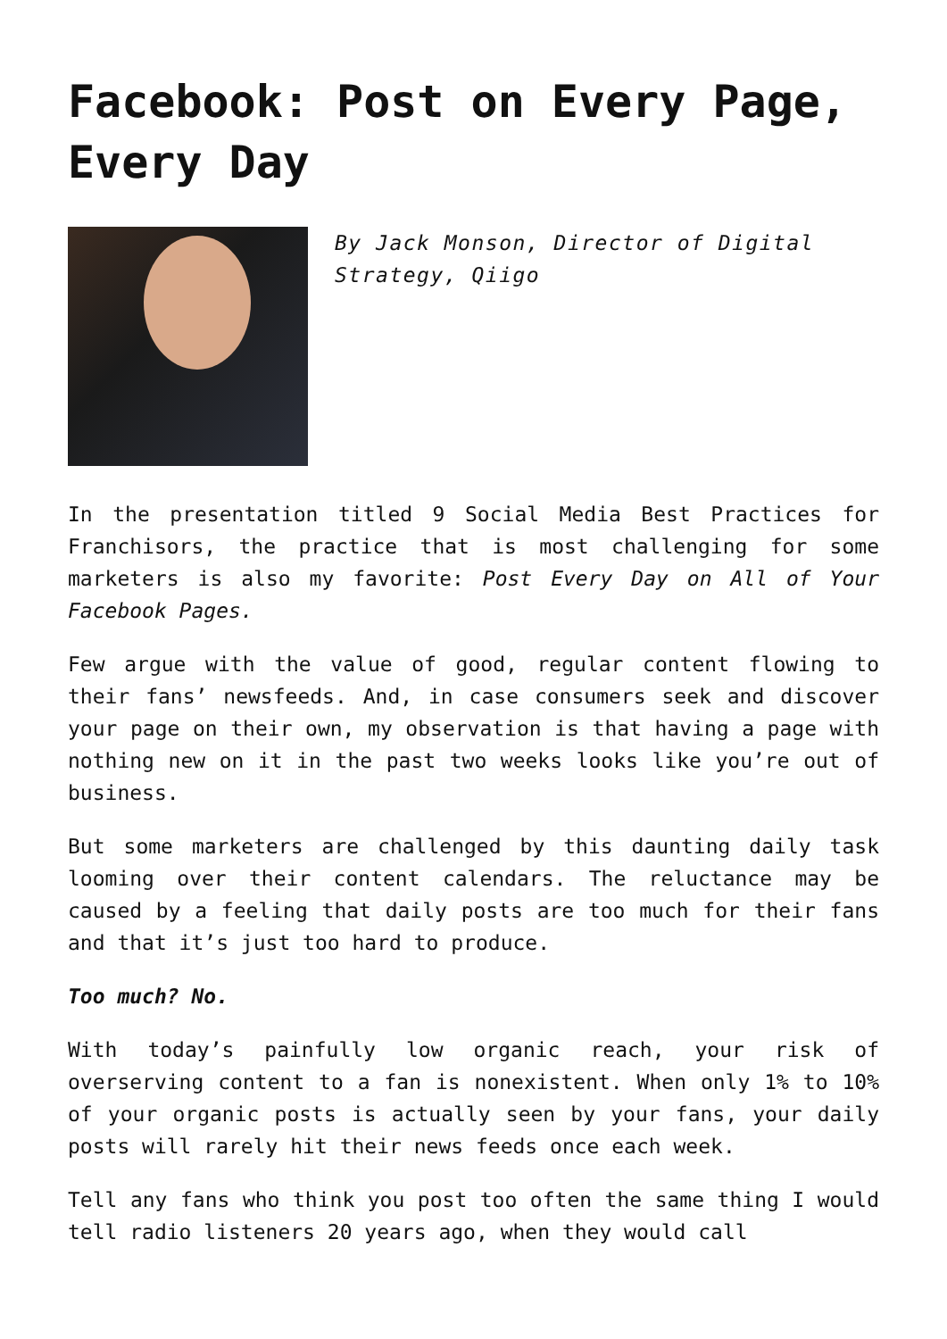Facebook: Post on Every Page, Every Day
By Jack Monson, Director of Digital Strategy, Qiigo
In the presentation titled 9 Social Media Best Practices for Franchisors, the practice that is most challenging for some marketers is also my favorite: Post Every Day on All of Your Facebook Pages.
Few argue with the value of good, regular content flowing to their fans’ newsfeeds. And, in case consumers seek and discover your page on their own, my observation is that having a page with nothing new on it in the past two weeks looks like you’re out of business.
But some marketers are challenged by this daunting daily task looming over their content calendars. The reluctance may be caused by a feeling that daily posts are too much for their fans and that it’s just too hard to produce.
Too much? No.
With today’s painfully low organic reach, your risk of overserving content to a fan is nonexistent. When only 1% to 10% of your organic posts is actually seen by your fans, your daily posts will rarely hit their news feeds once each week.
Tell any fans who think you post too often the same thing I would tell radio listeners 20 years ago, when they would call